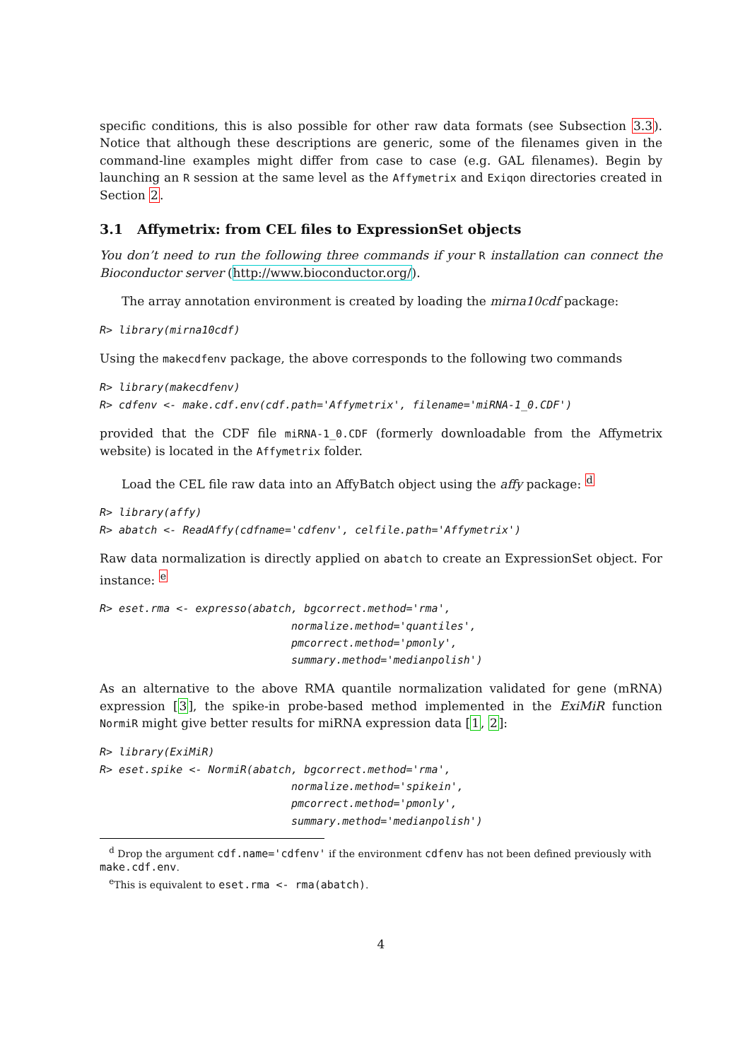specific conditions, this is also possible for other raw data formats (see Subsection 3.3). Notice that although these descriptions are generic, some of the filenames given in the command-line examples might differ from case to case (e.g. GAL filenames). Begin by launching an R session at the same level as the Affymetrix and Exiqon directories created in Section 2.
3.1 Affymetrix: from CEL files to ExpressionSet objects
You don’t need to run the following three commands if your R installation can connect the Bioconductor server (http://www.bioconductor.org/).
The array annotation environment is created by loading the mirna10cdf package:
R> library(mirna10cdf)
Using the makecdfenv package, the above corresponds to the following two commands
R> library(makecdfenv)
R> cdfenv <- make.cdf.env(cdf.path='Affymetrix', filename='miRNA-1_0.CDF')
provided that the CDF file miRNA-1_0.CDF (formerly downloadable from the Affymetrix website) is located in the Affymetrix folder.
Load the CEL file raw data into an AffyBatch object using the affy package: <sup>d</sup>
R> library(affy)
R> abatch <- ReadAffy(cdfname='cdfenv', celfile.path='Affymetrix')
Raw data normalization is directly applied on abatch to create an ExpressionSet object. For instance: <sup>e</sup>
R> eset.rma <- expresso(abatch, bgcorrect.method='rma',
                              normalize.method='quantiles',
                              pmcorrect.method='pmonly',
                              summary.method='medianpolish')
As an alternative to the above RMA quantile normalization validated for gene (mRNA) expression [3], the spike-in probe-based method implemented in the ExiMiR function NormiR might give better results for miRNA expression data [1, 2]:
R> library(ExiMiR)
R> eset.spike <- NormiR(abatch, bgcorrect.method='rma',
                              normalize.method='spikein',
                              pmcorrect.method='pmonly',
                              summary.method='medianpolish')
<sup>d</sup> Drop the argument cdf.name='cdfenv' if the environment cdfenv has not been defined previously with make.cdf.env.
<sup>e</sup> This is equivalent to eset.rma <- rma(abatch).
4